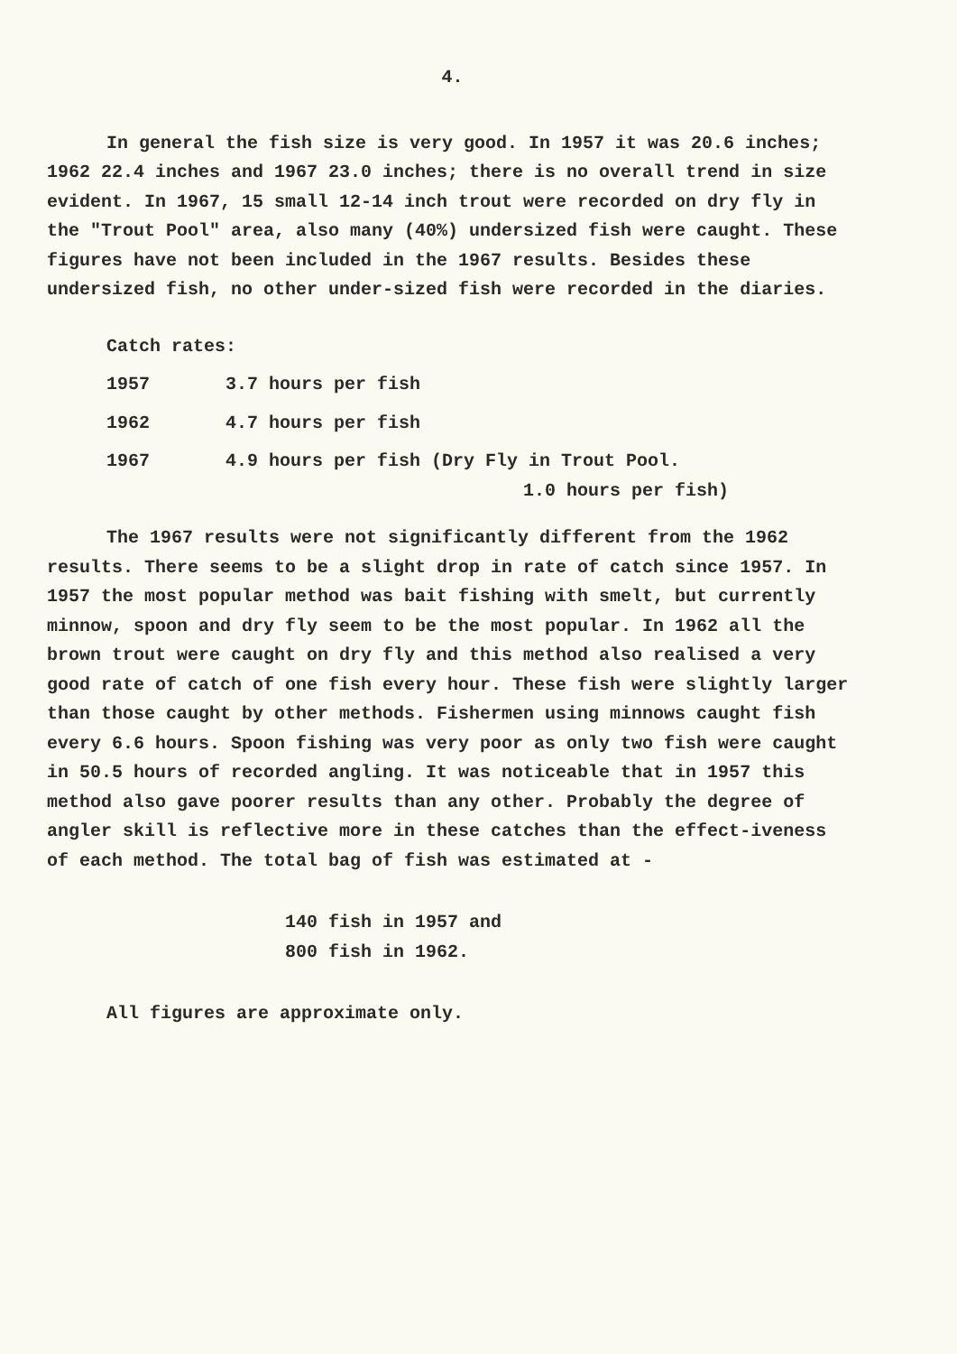4.
In general the fish size is very good. In 1957 it was 20.6 inches; 1962 22.4 inches and 1967 23.0 inches; there is no overall trend in size evident. In 1967, 15 small 12-14 inch trout were recorded on dry fly in the "Trout Pool" area, also many (40%) undersized fish were caught. These figures have not been included in the 1967 results. Besides these undersized fish, no other under-sized fish were recorded in the diaries.
Catch rates:
1957 3.7 hours per fish
1962 4.7 hours per fish
1967 4.9 hours per fish (Dry Fly in Trout Pool.
1.0 hours per fish)
The 1967 results were not significantly different from the 1962 results. There seems to be a slight drop in rate of catch since 1957. In 1957 the most popular method was bait fishing with smelt, but currently minnow, spoon and dry fly seem to be the most popular. In 1962 all the brown trout were caught on dry fly and this method also realised a very good rate of catch of one fish every hour. These fish were slightly larger than those caught by other methods. Fishermen using minnows caught fish every 6.6 hours. Spoon fishing was very poor as only two fish were caught in 50.5 hours of recorded angling. It was noticeable that in 1957 this method also gave poorer results than any other. Probably the degree of angler skill is reflective more in these catches than the effect-iveness of each method. The total bag of fish was estimated at -
140 fish in 1957 and
800 fish in 1962.
All figures are approximate only.